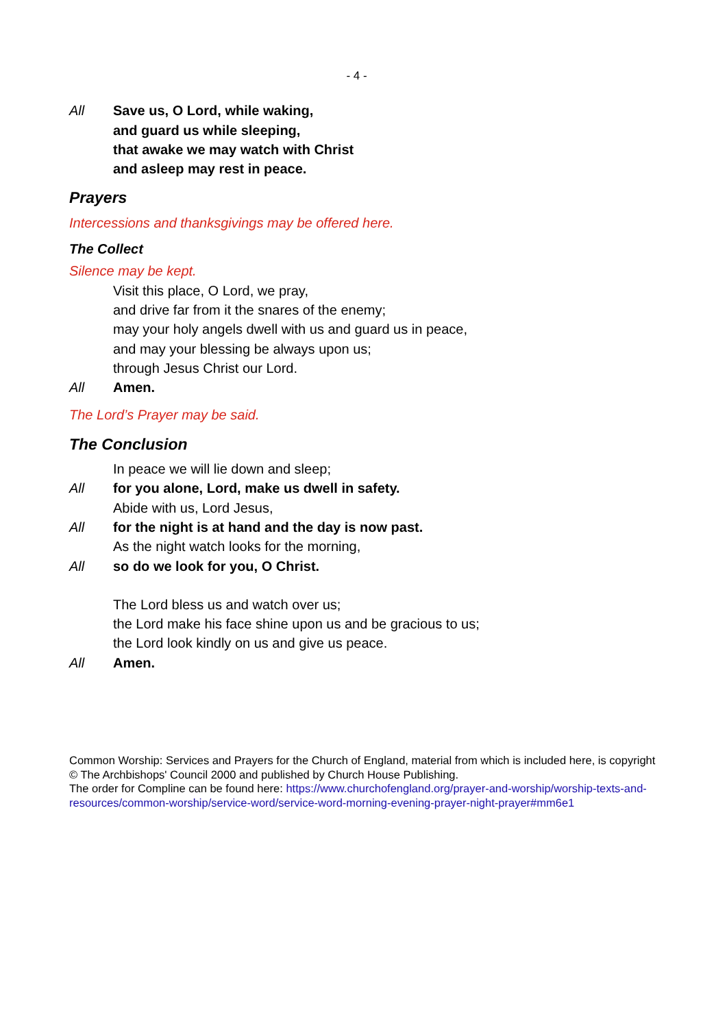- 4 -
All Save us, O Lord, while waking,
and guard us while sleeping,
that awake we may watch with Christ
and asleep may rest in peace.
Prayers
Intercessions and thanksgivings may be offered here.
The Collect
Silence may be kept.
Visit this place, O Lord, we pray,
and drive far from it the snares of the enemy;
may your holy angels dwell with us and guard us in peace,
and may your blessing be always upon us;
through Jesus Christ our Lord.
All Amen.
The Lord’s Prayer may be said.
The Conclusion
In peace we will lie down and sleep;
All for you alone, Lord, make us dwell in safety.
Abide with us, Lord Jesus,
All for the night is at hand and the day is now past.
As the night watch looks for the morning,
All so do we look for you, O Christ.
The Lord bless us and watch over us;
the Lord make his face shine upon us and be gracious to us;
the Lord look kindly on us and give us peace.
All Amen.
Common Worship: Services and Prayers for the Church of England, material from which is included here, is copyright © The Archbishops' Council 2000 and published by Church House Publishing.
The order for Compline can be found here: https://www.churchofengland.org/prayer-and-worship/worship-texts-and-resources/common-worship/service-word/service-word-morning-evening-prayer-night-prayer#mm6e1